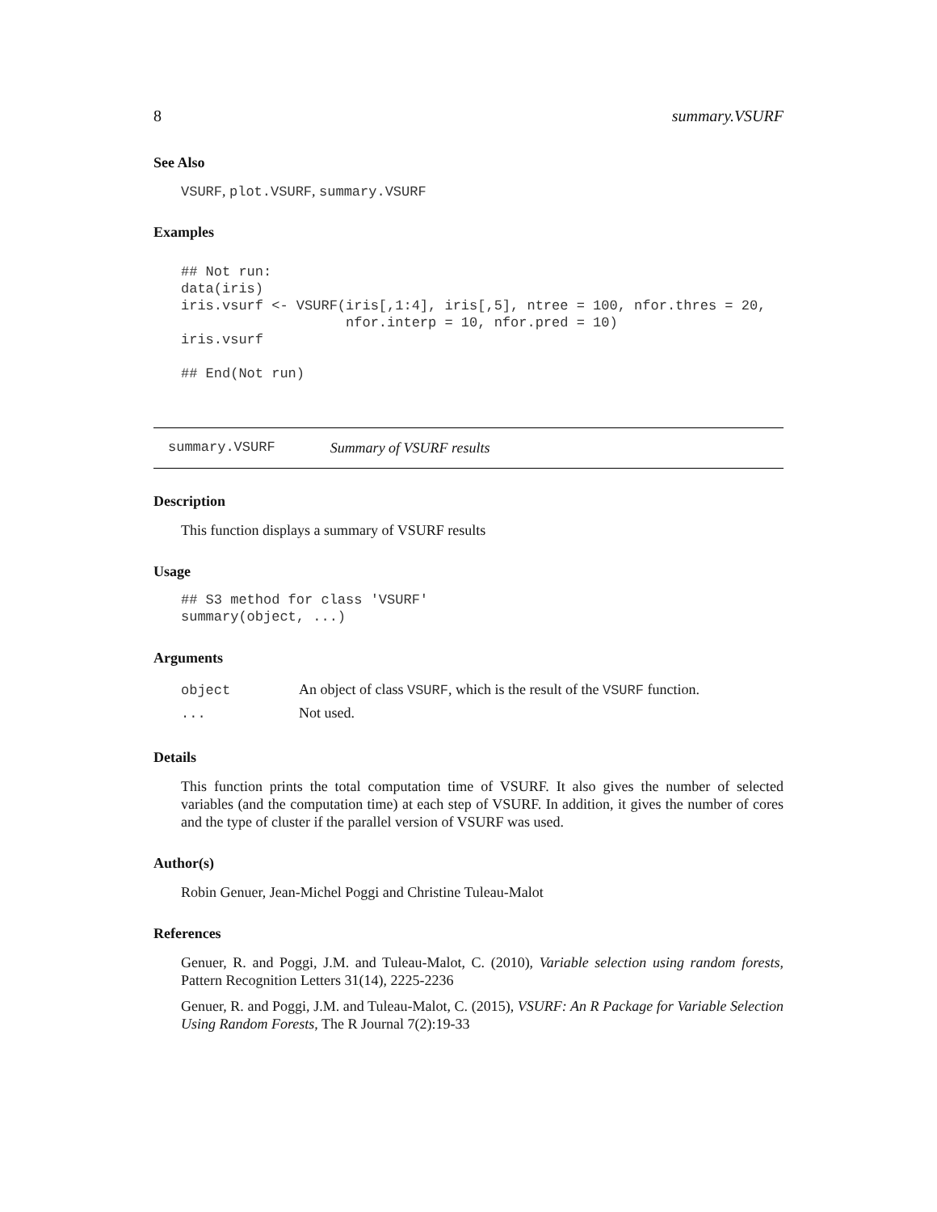8 summary.VSURF
See Also
VSURF, plot.VSURF, summary.VSURF
Examples
## Not run:
data(iris)
iris.vsurf <- VSURF(iris[,1:4], iris[,5], ntree = 100, nfor.thres = 20,
                    nfor.interp = 10, nfor.pred = 10)
iris.vsurf

## End(Not run)
summary.VSURF Summary of VSURF results
Description
This function displays a summary of VSURF results
Usage
## S3 method for class 'VSURF'
summary(object, ...)
Arguments
| object | An object of class VSURF , which is the result of the VSURF function. |
| ... | Not used. |
Details
This function prints the total computation time of VSURF. It also gives the number of selected variables (and the computation time) at each step of VSURF. In addition, it gives the number of cores and the type of cluster if the parallel version of VSURF was used.
Author(s)
Robin Genuer, Jean-Michel Poggi and Christine Tuleau-Malot
References
Genuer, R. and Poggi, J.M. and Tuleau-Malot, C. (2010), Variable selection using random forests, Pattern Recognition Letters 31(14), 2225-2236
Genuer, R. and Poggi, J.M. and Tuleau-Malot, C. (2015), VSURF: An R Package for Variable Selection Using Random Forests, The R Journal 7(2):19-33